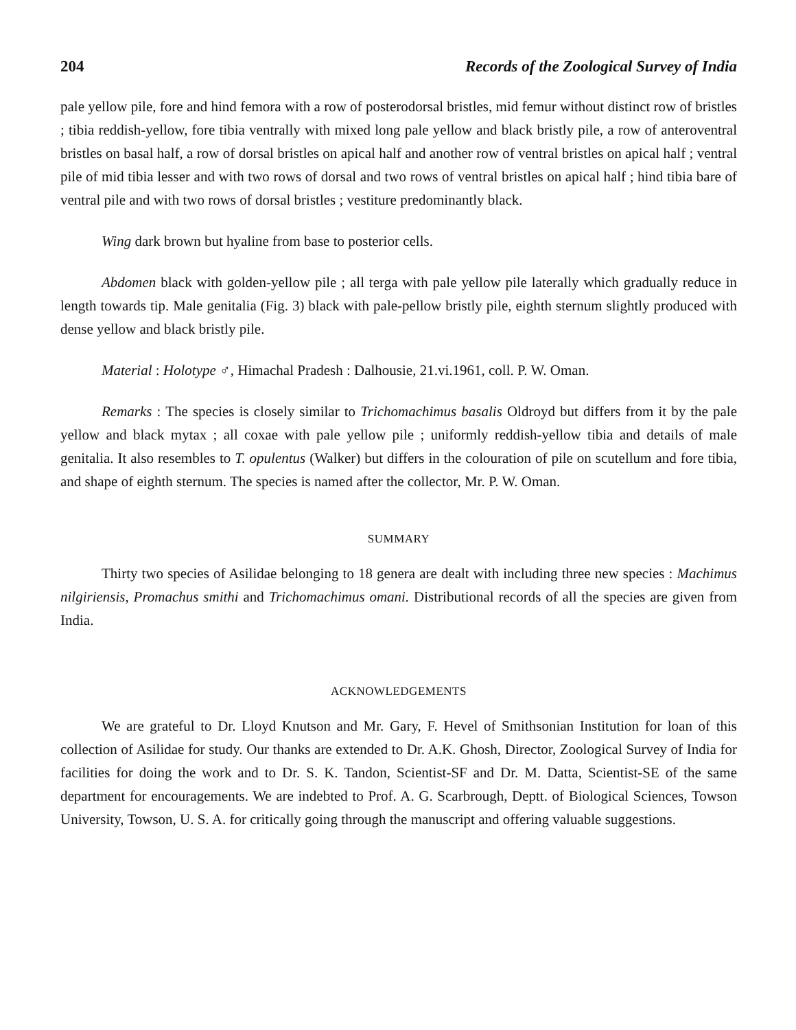204 Records of the Zoological Survey of India
pale yellow pile, fore and hind femora with a row of posterodorsal bristles, mid femur without distinct row of bristles ; tibia reddish-yellow, fore tibia ventrally with mixed long pale yellow and black bristly pile, a row of anteroventral bristles on basal half, a row of dorsal bristles on apical half and another row of ventral bristles on apical half ; ventral pile of mid tibia lesser and with two rows of dorsal and two rows of ventral bristles on apical half ; hind tibia bare of ventral pile and with two rows of dorsal bristles ; vestiture predominantly black.
Wing dark brown but hyaline from base to posterior cells.
Abdomen black with golden-yellow pile ; all terga with pale yellow pile laterally which gradually reduce in length towards tip. Male genitalia (Fig. 3) black with pale-pellow bristly pile, eighth sternum slightly produced with dense yellow and black bristly pile.
Material : Holotype ♂, Himachal Pradesh : Dalhousie, 21.vi.1961, coll. P. W. Oman.
Remarks : The species is closely similar to Trichomachimus basalis Oldroyd but differs from it by the pale yellow and black mytax ; all coxae with pale yellow pile ; uniformly reddish-yellow tibia and details of male genitalia. It also resembles to T. opulentus (Walker) but differs in the colouration of pile on scutellum and fore tibia, and shape of eighth sternum. The species is named after the collector, Mr. P. W. Oman.
SUMMARY
Thirty two species of Asilidae belonging to 18 genera are dealt with including three new species : Machimus nilgiriensis, Promachus smithi and Trichomachimus omani. Distributional records of all the species are given from India.
ACKNOWLEDGEMENTS
We are grateful to Dr. Lloyd Knutson and Mr. Gary, F. Hevel of Smithsonian Institution for loan of this collection of Asilidae for study. Our thanks are extended to Dr. A.K. Ghosh, Director, Zoological Survey of India for facilities for doing the work and to Dr. S. K. Tandon, Scientist-SF and Dr. M. Datta, Scientist-SE of the same department for encouragements. We are indebted to Prof. A. G. Scarbrough, Deptt. of Biological Sciences, Towson University, Towson, U. S. A. for critically going through the manuscript and offering valuable suggestions.